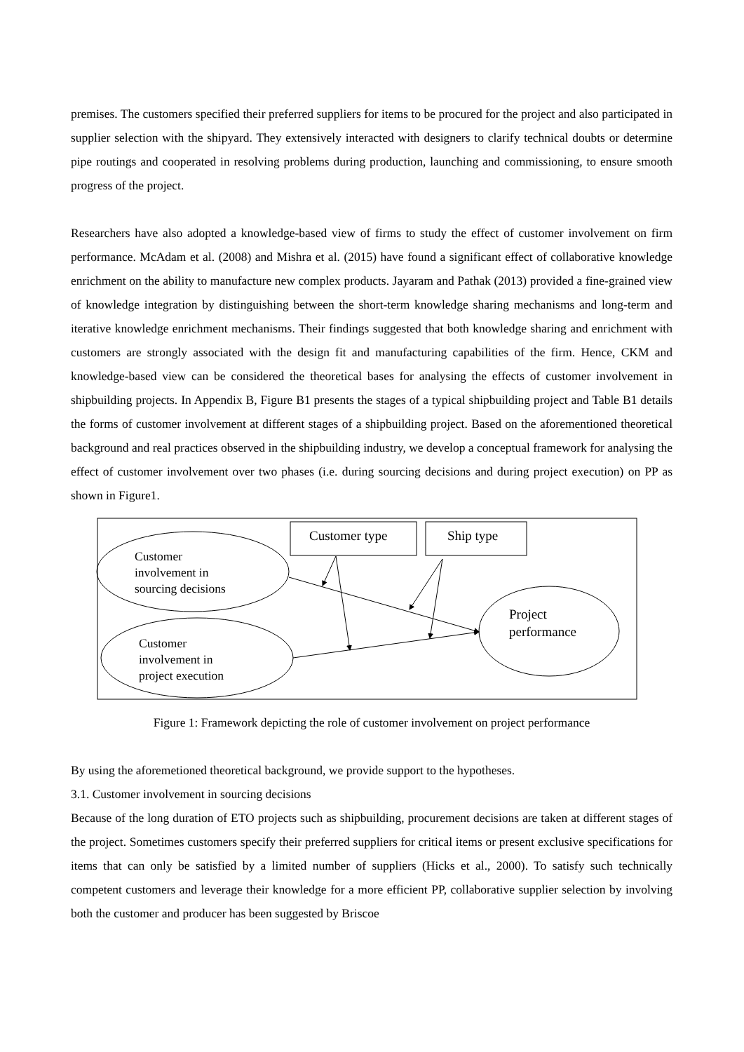premises. The customers specified their preferred suppliers for items to be procured for the project and also participated in supplier selection with the shipyard. They extensively interacted with designers to clarify technical doubts or determine pipe routings and cooperated in resolving problems during production, launching and commissioning, to ensure smooth progress of the project.
Researchers have also adopted a knowledge-based view of firms to study the effect of customer involvement on firm performance. McAdam et al. (2008) and Mishra et al. (2015) have found a significant effect of collaborative knowledge enrichment on the ability to manufacture new complex products. Jayaram and Pathak (2013) provided a fine-grained view of knowledge integration by distinguishing between the short-term knowledge sharing mechanisms and long-term and iterative knowledge enrichment mechanisms. Their findings suggested that both knowledge sharing and enrichment with customers are strongly associated with the design fit and manufacturing capabilities of the firm. Hence, CKM and knowledge-based view can be considered the theoretical bases for analysing the effects of customer involvement in shipbuilding projects. In Appendix B, Figure B1 presents the stages of a typical shipbuilding project and Table B1 details the forms of customer involvement at different stages of a shipbuilding project. Based on the aforementioned theoretical background and real practices observed in the shipbuilding industry, we develop a conceptual framework for analysing the effect of customer involvement over two phases (i.e. during sourcing decisions and during project execution) on PP as shown in Figure1.
Customer type Ship type
Customer
involvement in
sourcing decisions
Customer
involvement in
project execution
Project
performance
Figure 1: Framework depicting the role of customer involvement on project performance
By using the aforemetioned theoretical background, we provide support to the hypotheses.
3.1. Customer involvement in sourcing decisions
Because of the long duration of ETO projects such as shipbuilding, procurement decisions are taken at different stages of the project. Sometimes customers specify their preferred suppliers for critical items or present exclusive specifications for items that can only be satisfied by a limited number of suppliers (Hicks et al., 2000). To satisfy such technically competent customers and leverage their knowledge for a more efficient PP, collaborative supplier selection by involving both the customer and producer has been suggested by Briscoe